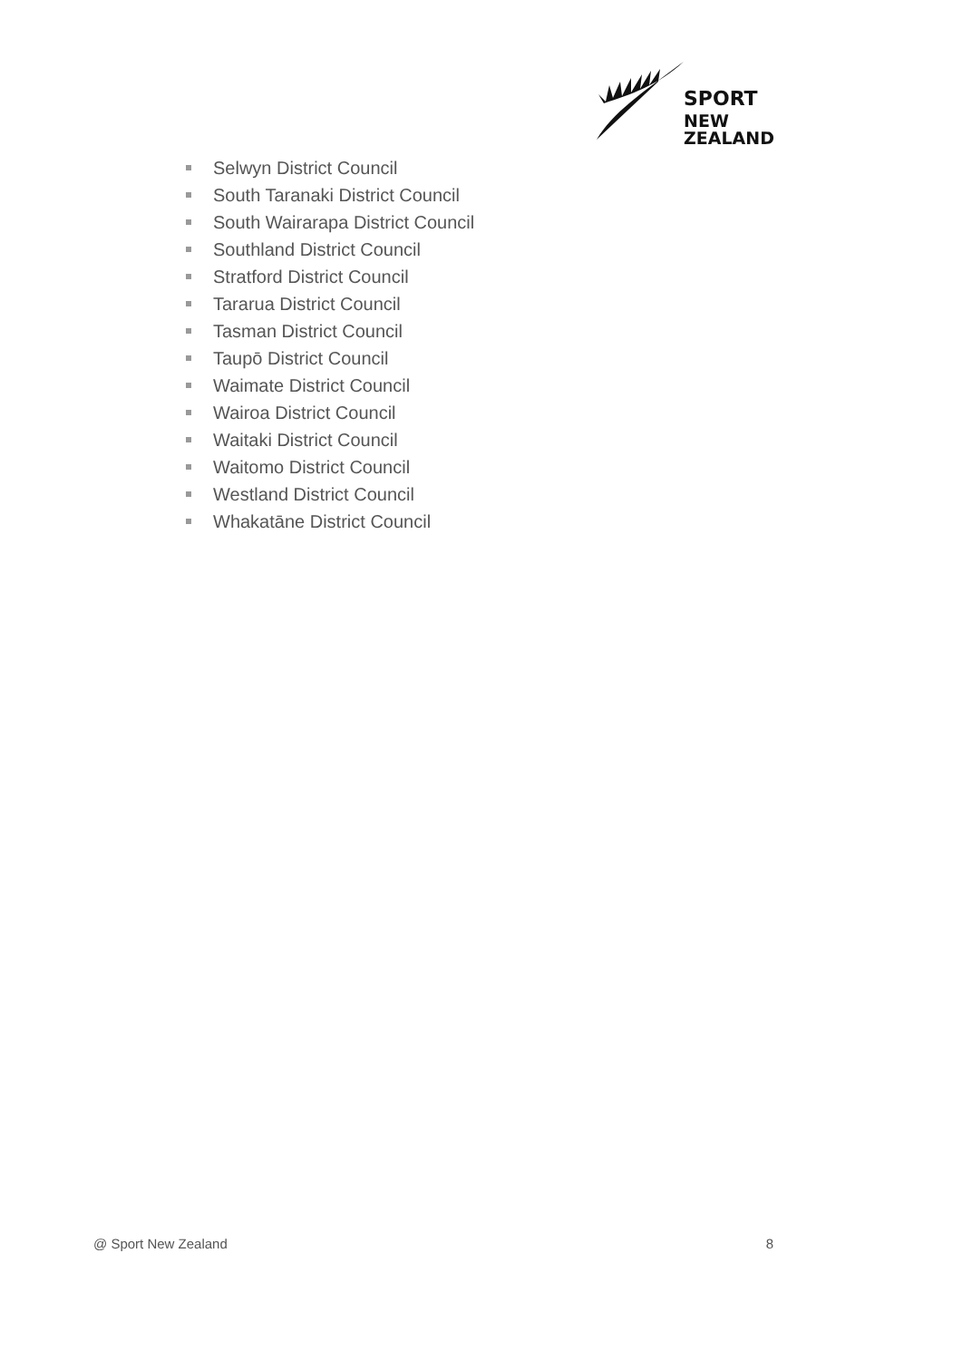SPORT
NEW ZEALAND
Selwyn District Council
South Taranaki District Council
South Wairarapa District Council
Southland District Council
Stratford District Council
Tararua District Council
Tasman District Council
Taupō District Council
Waimate District Council
Wairoa District Council
Waitaki District Council
Waitomo District Council
Westland District Council
Whakatāne District Council
@ Sport New Zealand 8